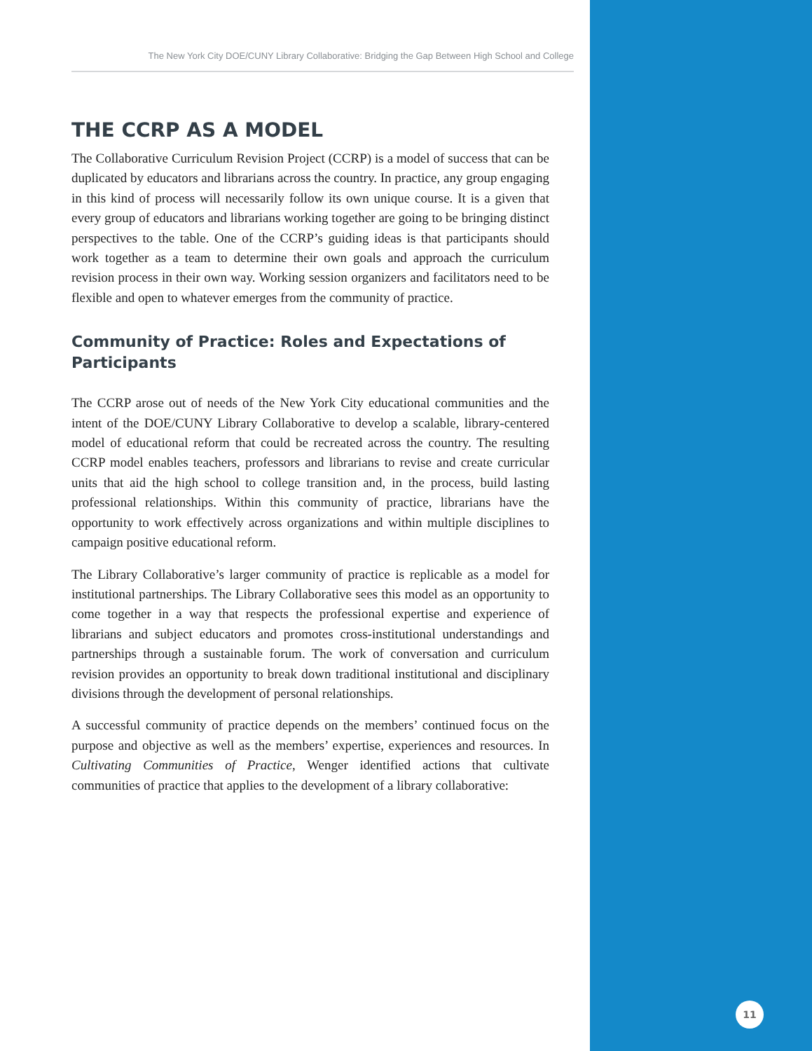The New York City DOE/CUNY Library Collaborative: Bridging the Gap Between High School and College
THE CCRP AS A MODEL
The Collaborative Curriculum Revision Project (CCRP) is a model of success that can be duplicated by educators and librarians across the country. In practice, any group engaging in this kind of process will necessarily follow its own unique course. It is a given that every group of educators and librarians working together are going to be bringing distinct perspectives to the table. One of the CCRP’s guiding ideas is that participants should work together as a team to determine their own goals and approach the curriculum revision process in their own way. Working session organizers and facilitators need to be flexible and open to whatever emerges from the community of practice.
Community of Practice: Roles and Expectations of Participants
The CCRP arose out of needs of the New York City educational communities and the intent of the DOE/CUNY Library Collaborative to develop a scalable, library-centered model of educational reform that could be recreated across the country. The resulting CCRP model enables teachers, professors and librarians to revise and create curricular units that aid the high school to college transition and, in the process, build lasting professional relationships. Within this community of practice, librarians have the opportunity to work effectively across organizations and within multiple disciplines to campaign positive educational reform.
The Library Collaborative’s larger community of practice is replicable as a model for institutional partnerships. The Library Collaborative sees this model as an opportunity to come together in a way that respects the professional expertise and experience of librarians and subject educators and promotes cross-institutional understandings and partnerships through a sustainable forum. The work of conversation and curriculum revision provides an opportunity to break down traditional institutional and disciplinary divisions through the development of personal relationships.
A successful community of practice depends on the members’ continued focus on the purpose and objective as well as the members’ expertise, experiences and resources. In Cultivating Communities of Practice, Wenger identified actions that cultivate communities of practice that applies to the development of a library collaborative:
11